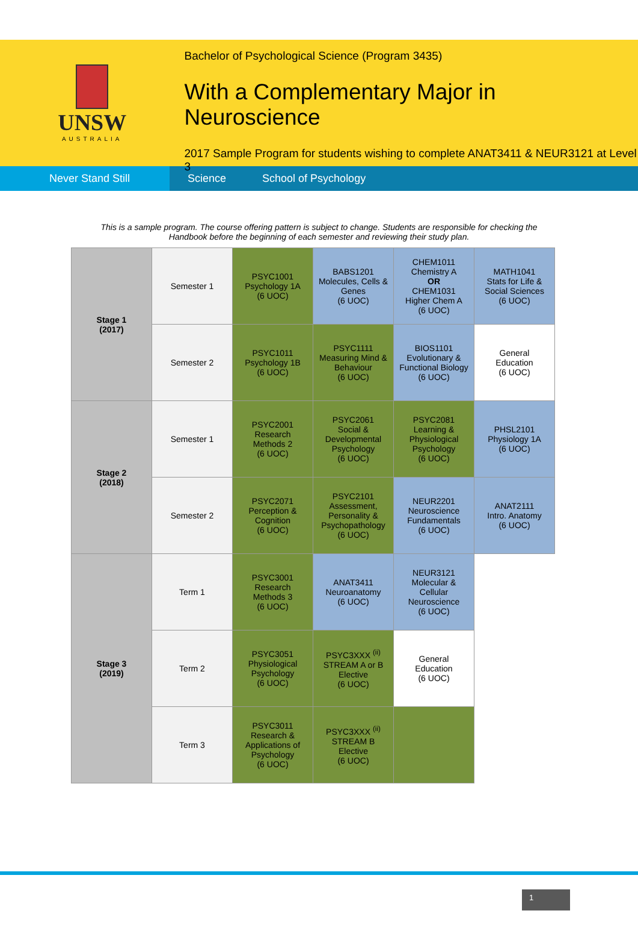UNSW
AUSTRALIA
Bachelor of Psychological Science (Program 3435)
With a Complementary Major in Neuroscience
2017 Sample Program for students wishing to complete ANAT3411 & NEUR3121 at Level 3
Never Stand Still
Science School of Psychology
This is a sample program. The course offering pattern is subject to change. Students are responsible for checking the Handbook before the beginning of each semester and reviewing their study plan.
| Stage 1 (2017) | Semester 1 | PSYC1001 Psychology 1A (6 UOC) | BABS1201 Molecules, Cells & Genes (6 UOC) | CHEM1011 Chemistry A OR CHEM1031 Higher Chem A (6 UOC) | MATH1041 Stats for Life & Social Sciences (6 UOC) |
| | Semester 2 | PSYC1011 Psychology 1B (6 UOC) | PSYC1111 Measuring Mind & Behaviour (6 UOC) | BIOS1101 Evolutionary & Functional Biology (6 UOC) | General Education (6 UOC) |
| Stage 2 (2018) | Semester 1 | PSYC2001 Research Methods 2 (6 UOC) | PSYC2061 Social & Developmental Psychology (6 UOC) | PSYC2081 Learning & Physiological Psychology (6 UOC) | PHSL2101 Physiology 1A (6 UOC) |
| | Semester 2 | PSYC2071 Perception & Cognition (6 UOC) | PSYC2101 Assessment, Personality & Psychopathology (6 UOC) | NEUR2201 Neuroscience Fundamentals (6 UOC) | ANAT2111 Intro. Anatomy (6 UOC) |
| Stage 3 (2019) | Term 1 | PSYC3001 Research Methods 3 (6 UOC) | ANAT3411 Neuroanatomy (6 UOC) | NEUR3121 Molecular & Cellular Neuroscience (6 UOC) | |
| | Term 2 | PSYC3051 Physiological Psychology (6 UOC) | PSYC3XXX <sup>(ii)</sup> STREAM A or B Elective (6 UOC) | General Education (6 UOC) | |
| | Term 3 | PSYC3011 Research & Applications of Psychology (6 UOC) | PSYC3XXX <sup>(ii)</sup> STREAM B Elective (6 UOC) | | |
1